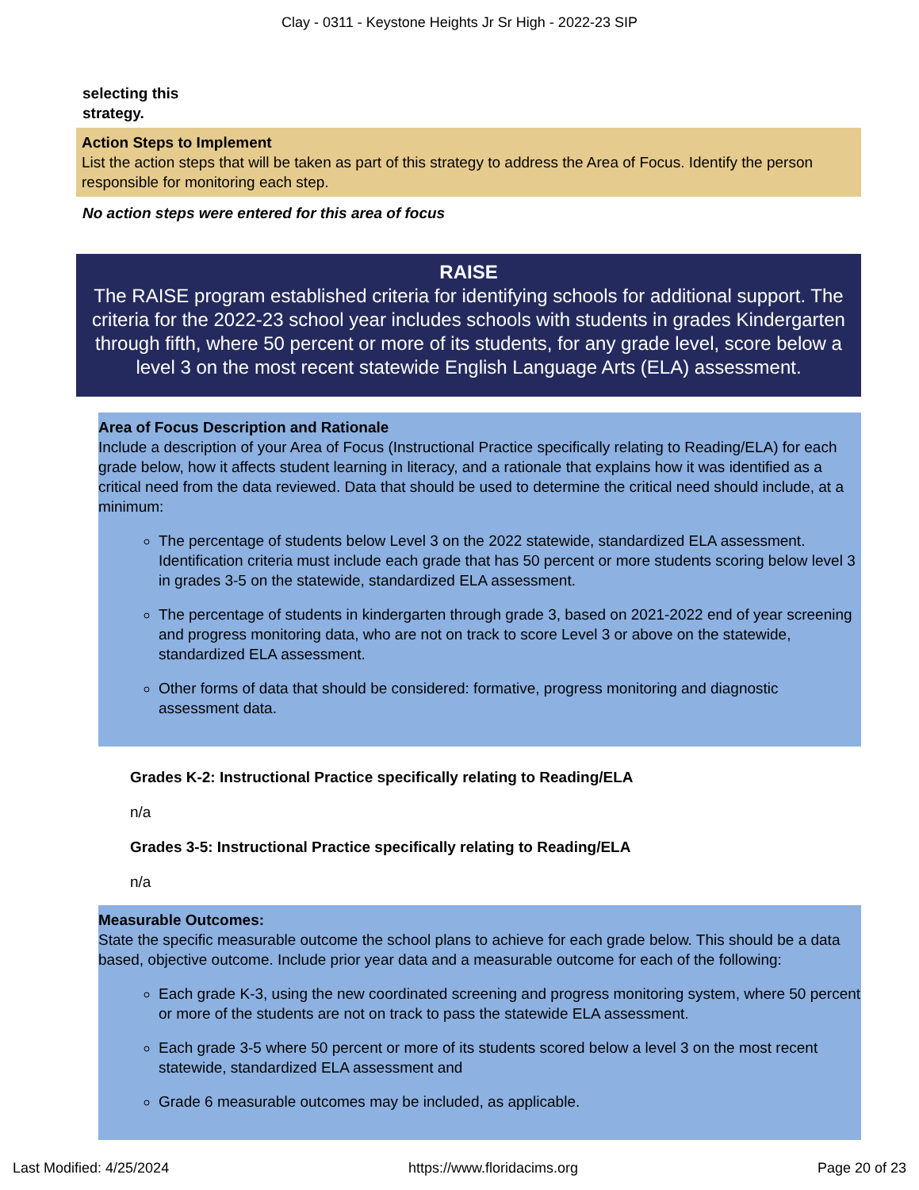Clay - 0311 - Keystone Heights Jr Sr High - 2022-23 SIP
selecting this
strategy.
Action Steps to Implement
List the action steps that will be taken as part of this strategy to address the Area of Focus. Identify the person responsible for monitoring each step.
No action steps were entered for this area of focus
RAISE
The RAISE program established criteria for identifying schools for additional support. The criteria for the 2022-23 school year includes schools with students in grades Kindergarten through fifth, where 50 percent or more of its students, for any grade level, score below a level 3 on the most recent statewide English Language Arts (ELA) assessment.
Area of Focus Description and Rationale
Include a description of your Area of Focus (Instructional Practice specifically relating to Reading/ELA) for each grade below, how it affects student learning in literacy, and a rationale that explains how it was identified as a critical need from the data reviewed. Data that should be used to determine the critical need should include, at a minimum:
The percentage of students below Level 3 on the 2022 statewide, standardized ELA assessment. Identification criteria must include each grade that has 50 percent or more students scoring below level 3 in grades 3-5 on the statewide, standardized ELA assessment.
The percentage of students in kindergarten through grade 3, based on 2021-2022 end of year screening and progress monitoring data, who are not on track to score Level 3 or above on the statewide, standardized ELA assessment.
Other forms of data that should be considered: formative, progress monitoring and diagnostic assessment data.
Grades K-2: Instructional Practice specifically relating to Reading/ELA
n/a
Grades 3-5: Instructional Practice specifically relating to Reading/ELA
n/a
Measurable Outcomes:
State the specific measurable outcome the school plans to achieve for each grade below. This should be a data based, objective outcome. Include prior year data and a measurable outcome for each of the following:
Each grade K-3, using the new coordinated screening and progress monitoring system, where 50 percent or more of the students are not on track to pass the statewide ELA assessment.
Each grade 3-5 where 50 percent or more of its students scored below a level 3 on the most recent statewide, standardized ELA assessment and
Grade 6 measurable outcomes may be included, as applicable.
Last Modified: 4/25/2024 https://www.floridacims.org Page 20 of 23